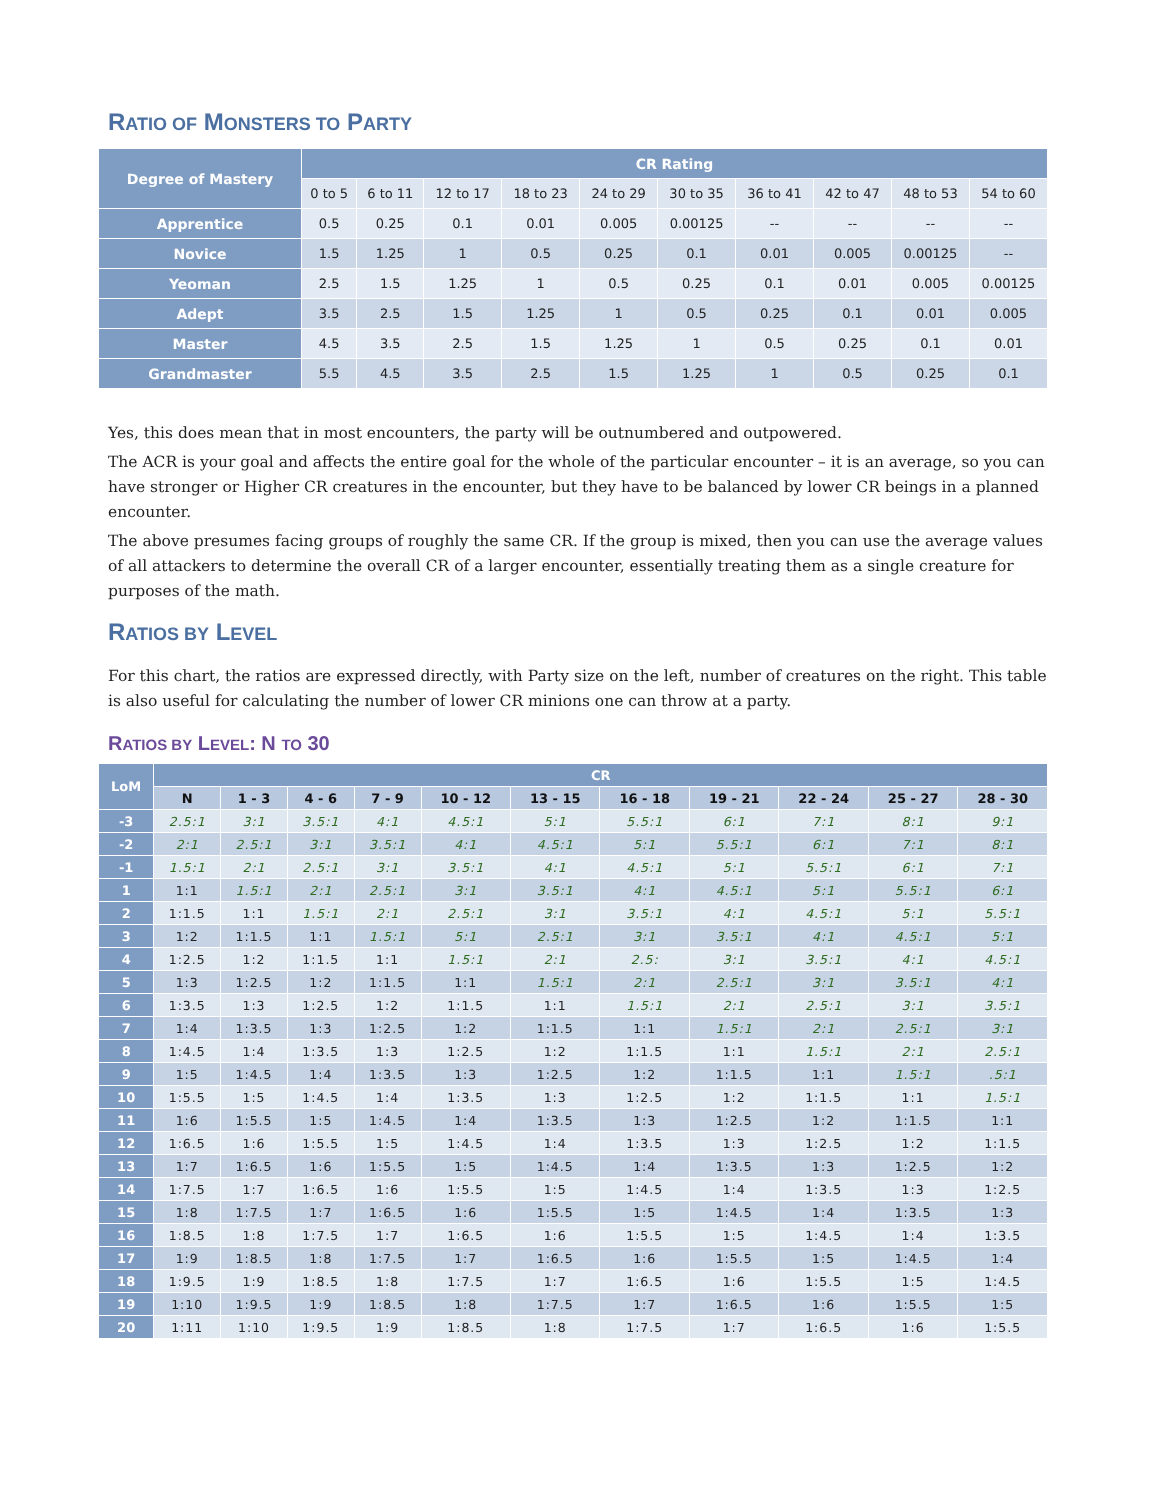RATIO OF MONSTERS TO PARTY
| Degree of Mastery | CR Rating | | | | | | | | | |
| --- | --- | --- | --- | --- | --- | --- | --- | --- | --- | --- |
| | 0 to 5 | 6 to 11 | 12 to 17 | 18 to 23 | 24 to 29 | 30 to 35 | 36 to 41 | 42 to 47 | 48 to 53 | 54 to 60 |
| Apprentice | 0.5 | 0.25 | 0.1 | 0.01 | 0.005 | 0.00125 | -- | -- | -- | -- |
| Novice | 1.5 | 1.25 | 1 | 0.5 | 0.25 | 0.1 | 0.01 | 0.005 | 0.00125 | -- |
| Yeoman | 2.5 | 1.5 | 1.25 | 1 | 0.5 | 0.25 | 0.1 | 0.01 | 0.005 | 0.00125 |
| Adept | 3.5 | 2.5 | 1.5 | 1.25 | 1 | 0.5 | 0.25 | 0.1 | 0.01 | 0.005 |
| Master | 4.5 | 3.5 | 2.5 | 1.5 | 1.25 | 1 | 0.5 | 0.25 | 0.1 | 0.01 |
| Grandmaster | 5.5 | 4.5 | 3.5 | 2.5 | 1.5 | 1.25 | 1 | 0.5 | 0.25 | 0.1 |
Yes, this does mean that in most encounters, the party will be outnumbered and outpowered.
The ACR is your goal and affects the entire goal for the whole of the particular encounter – it is an average, so you can have stronger or Higher CR creatures in the encounter, but they have to be balanced by lower CR beings in a planned encounter.
The above presumes facing groups of roughly the same CR. If the group is mixed, then you can use the average values of all attackers to determine the overall CR of a larger encounter, essentially treating them as a single creature for purposes of the math.
RATIOS BY LEVEL
For this chart, the ratios are expressed directly, with Party size on the left, number of creatures on the right. This table is also useful for calculating the number of lower CR minions one can throw at a party.
RATIOS BY LEVEL: N TO 30
| LoM | CR | | | | | | | | | | |
| --- | --- | --- | --- | --- | --- | --- | --- | --- | --- | --- | --- |
| | N | 1 - 3 | 4 - 6 | 7 - 9 | 10 - 12 | 13 - 15 | 16 - 18 | 19 - 21 | 22 - 24 | 25 - 27 | 28 - 30 |
| -3 | 2.5:1 | 3:1 | 3.5:1 | 4:1 | 4.5:1 | 5:1 | 5.5:1 | 6:1 | 7:1 | 8:1 | 9:1 |
| -2 | 2:1 | 2.5:1 | 3:1 | 3.5:1 | 4:1 | 4.5:1 | 5:1 | 5.5:1 | 6:1 | 7:1 | 8:1 |
| -1 | 1.5:1 | 2:1 | 2.5:1 | 3:1 | 3.5:1 | 4:1 | 4.5:1 | 5:1 | 5.5:1 | 6:1 | 7:1 |
| 1 | 1:1 | 1.5:1 | 2:1 | 2.5:1 | 3:1 | 3.5:1 | 4:1 | 4.5:1 | 5:1 | 5.5:1 | 6:1 |
| 2 | 1:1.5 | 1:1 | 1.5:1 | 2:1 | 2.5:1 | 3:1 | 3.5:1 | 4:1 | 4.5:1 | 5:1 | 5.5:1 |
| 3 | 1:2 | 1:1.5 | 1:1 | 1.5:1 | 5:1 | 2.5:1 | 3:1 | 3.5:1 | 4:1 | 4.5:1 | 5:1 |
| 4 | 1:2.5 | 1:2 | 1:1.5 | 1:1 | 1.5:1 | 2:1 | 2.5: | 3:1 | 3.5:1 | 4:1 | 4.5:1 |
| 5 | 1:3 | 1:2.5 | 1:2 | 1:1.5 | 1:1 | 1.5:1 | 2:1 | 2.5:1 | 3:1 | 3.5:1 | 4:1 |
| 6 | 1:3.5 | 1:3 | 1:2.5 | 1:2 | 1:1.5 | 1:1 | 1.5:1 | 2:1 | 2.5:1 | 3:1 | 3.5:1 |
| 7 | 1:4 | 1:3.5 | 1:3 | 1:2.5 | 1:2 | 1:1.5 | 1:1 | 1.5:1 | 2:1 | 2.5:1 | 3:1 |
| 8 | 1:4.5 | 1:4 | 1:3.5 | 1:3 | 1:2.5 | 1:2 | 1:1.5 | 1:1 | 1.5:1 | 2:1 | 2.5:1 |
| 9 | 1:5 | 1:4.5 | 1:4 | 1:3.5 | 1:3 | 1:2.5 | 1:2 | 1:1.5 | 1:1 | 1.5:1 | .5:1 |
| 10 | 1:5.5 | 1:5 | 1:4.5 | 1:4 | 1:3.5 | 1:3 | 1:2.5 | 1:2 | 1:1.5 | 1:1 | 1.5:1 |
| 11 | 1:6 | 1:5.5 | 1:5 | 1:4.5 | 1:4 | 1:3.5 | 1:3 | 1:2.5 | 1:2 | 1:1.5 | 1:1 |
| 12 | 1:6.5 | 1:6 | 1:5.5 | 1:5 | 1:4.5 | 1:4 | 1:3.5 | 1:3 | 1:2.5 | 1:2 | 1:1.5 |
| 13 | 1:7 | 1:6.5 | 1:6 | 1:5.5 | 1:5 | 1:4.5 | 1:4 | 1:3.5 | 1:3 | 1:2.5 | 1:2 |
| 14 | 1:7.5 | 1:7 | 1:6.5 | 1:6 | 1:5.5 | 1:5 | 1:4.5 | 1:4 | 1:3.5 | 1:3 | 1:2.5 |
| 15 | 1:8 | 1:7.5 | 1:7 | 1:6.5 | 1:6 | 1:5.5 | 1:5 | 1:4.5 | 1:4 | 1:3.5 | 1:3 |
| 16 | 1:8.5 | 1:8 | 1:7.5 | 1:7 | 1:6.5 | 1:6 | 1:5.5 | 1:5 | 1:4.5 | 1:4 | 1:3.5 |
| 17 | 1:9 | 1:8.5 | 1:8 | 1:7.5 | 1:7 | 1:6.5 | 1:6 | 1:5.5 | 1:5 | 1:4.5 | 1:4 |
| 18 | 1:9.5 | 1:9 | 1:8.5 | 1:8 | 1:7.5 | 1:7 | 1:6.5 | 1:6 | 1:5.5 | 1:5 | 1:4.5 |
| 19 | 1:10 | 1:9.5 | 1:9 | 1:8.5 | 1:8 | 1:7.5 | 1:7 | 1:6.5 | 1:6 | 1:5.5 | 1:5 |
| 20 | 1:11 | 1:10 | 1:9.5 | 1:9 | 1:8.5 | 1:8 | 1:7.5 | 1:7 | 1:6.5 | 1:6 | 1:5.5 |